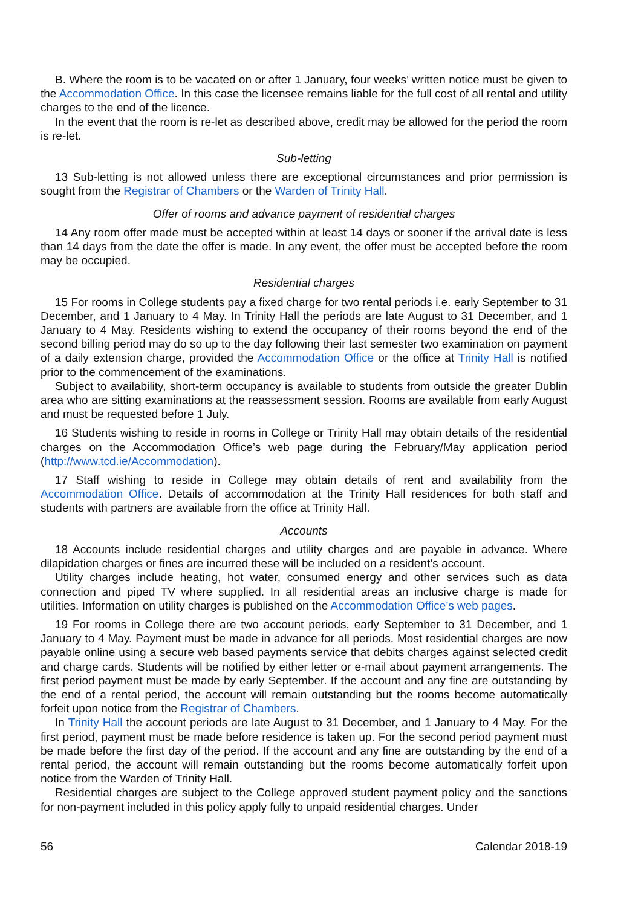B. Where the room is to be vacated on or after 1 January, four weeks’ written notice must be given to the Accommodation Office. In this case the licensee remains liable for the full cost of all rental and utility charges to the end of the licence.
In the event that the room is re-let as described above, credit may be allowed for the period the room is re-let.
Sub-letting
13 Sub-letting is not allowed unless there are exceptional circumstances and prior permission is sought from the Registrar of Chambers or the Warden of Trinity Hall.
Offer of rooms and advance payment of residential charges
14 Any room offer made must be accepted within at least 14 days or sooner if the arrival date is less than 14 days from the date the offer is made. In any event, the offer must be accepted before the room may be occupied.
Residential charges
15 For rooms in College students pay a fixed charge for two rental periods i.e. early September to 31 December, and 1 January to 4 May. In Trinity Hall the periods are late August to 31 December, and 1 January to 4 May. Residents wishing to extend the occupancy of their rooms beyond the end of the second billing period may do so up to the day following their last semester two examination on payment of a daily extension charge, provided the Accommodation Office or the office at Trinity Hall is notified prior to the commencement of the examinations.
Subject to availability, short-term occupancy is available to students from outside the greater Dublin area who are sitting examinations at the reassessment session. Rooms are available from early August and must be requested before 1 July.
16 Students wishing to reside in rooms in College or Trinity Hall may obtain details of the residential charges on the Accommodation Office’s web page during the February/May application period (http://www.tcd.ie/Accommodation).
17 Staff wishing to reside in College may obtain details of rent and availability from the Accommodation Office. Details of accommodation at the Trinity Hall residences for both staff and students with partners are available from the office at Trinity Hall.
Accounts
18 Accounts include residential charges and utility charges and are payable in advance. Where dilapidation charges or fines are incurred these will be included on a resident’s account.
Utility charges include heating, hot water, consumed energy and other services such as data connection and piped TV where supplied. In all residential areas an inclusive charge is made for utilities. Information on utility charges is published on the Accommodation Office’s web pages.
19 For rooms in College there are two account periods, early September to 31 December, and 1 January to 4 May. Payment must be made in advance for all periods. Most residential charges are now payable online using a secure web based payments service that debits charges against selected credit and charge cards. Students will be notified by either letter or e-mail about payment arrangements. The first period payment must be made by early September. If the account and any fine are outstanding by the end of a rental period, the account will remain outstanding but the rooms become automatically forfeit upon notice from the Registrar of Chambers.
In Trinity Hall the account periods are late August to 31 December, and 1 January to 4 May. For the first period, payment must be made before residence is taken up. For the second period payment must be made before the first day of the period. If the account and any fine are outstanding by the end of a rental period, the account will remain outstanding but the rooms become automatically forfeit upon notice from the Warden of Trinity Hall.
Residential charges are subject to the College approved student payment policy and the sanctions for non-payment included in this policy apply fully to unpaid residential charges. Under
56 Calendar 2018-19